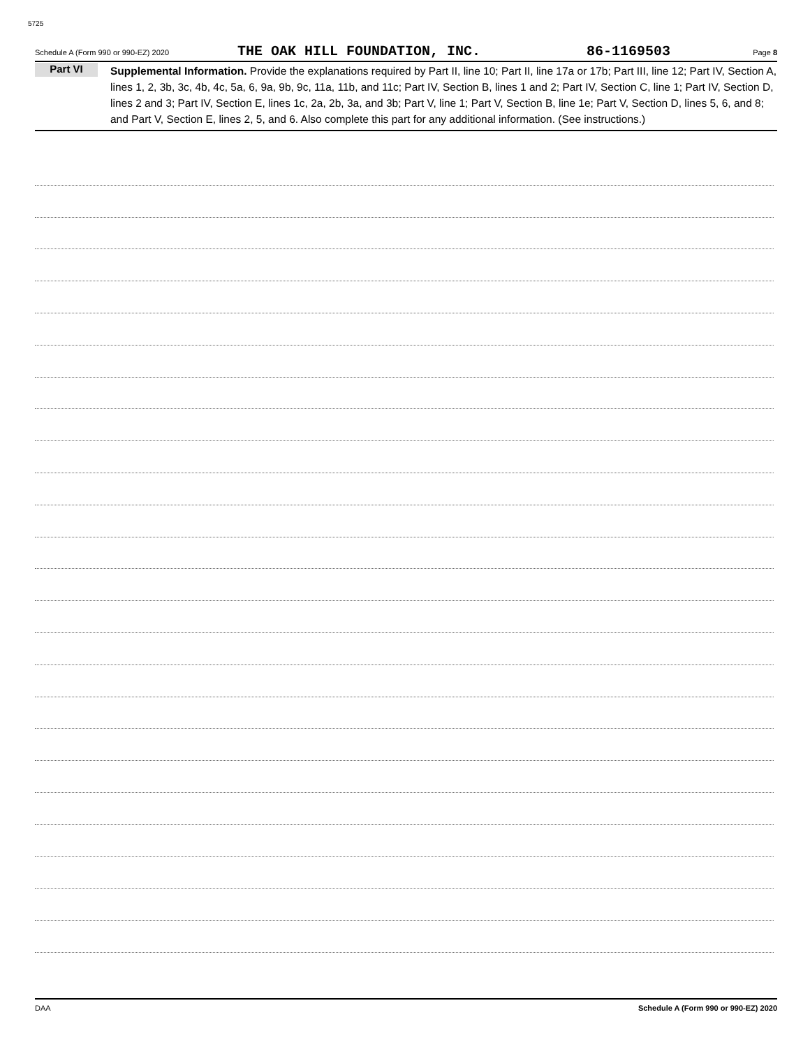5725
Schedule A (Form 990 or 990-EZ) 2020 THE OAK HILL FOUNDATION, INC. 86-1169503 Page 8
Part VI
Supplemental Information. Provide the explanations required by Part II, line 10; Part II, line 17a or 17b; Part III, line 12; Part IV, Section A, lines 1, 2, 3b, 3c, 4b, 4c, 5a, 6, 9a, 9b, 9c, 11a, 11b, and 11c; Part IV, Section B, lines 1 and 2; Part IV, Section C, line 1; Part IV, Section D, lines 2 and 3; Part IV, Section E, lines 1c, 2a, 2b, 3a, and 3b; Part V, line 1; Part V, Section B, line 1e; Part V, Section D, lines 5, 6, and 8; and Part V, Section E, lines 2, 5, and 6. Also complete this part for any additional information. (See instructions.)
DAA Schedule A (Form 990 or 990-EZ) 2020